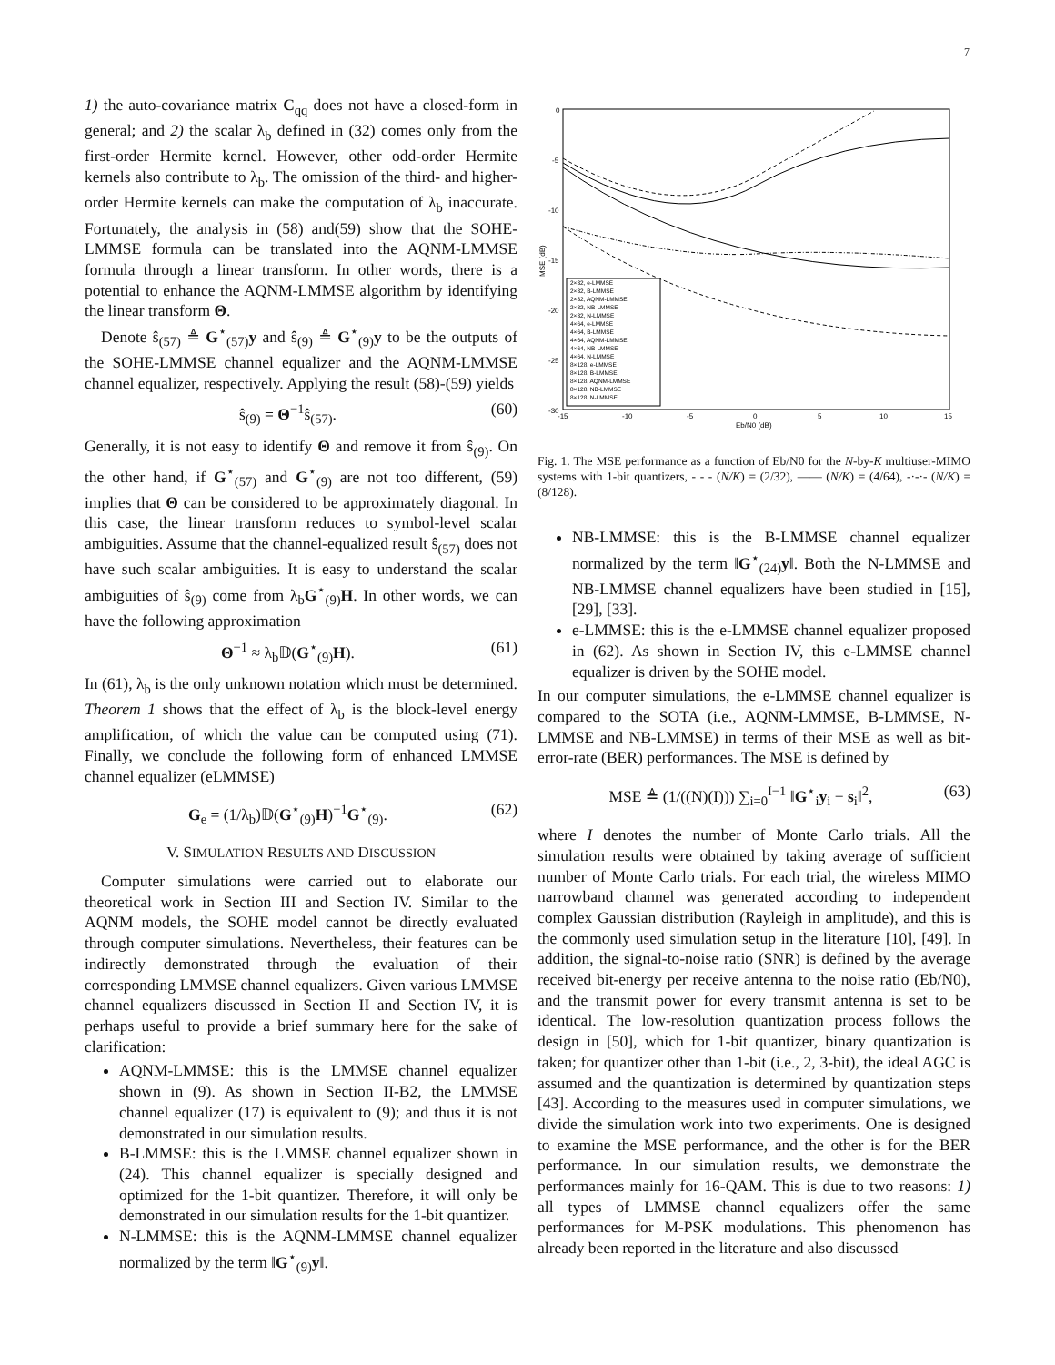7
1) the auto-covariance matrix C<sub>qq</sub> does not have a closed-form in general; and 2) the scalar λ<sub>b</sub> defined in (32) comes only from the first-order Hermite kernel. However, other odd-order Hermite kernels also contribute to λ<sub>b</sub>. The omission of the third- and higher-order Hermite kernels can make the computation of λ<sub>b</sub> inaccurate. Fortunately, the analysis in (58) and(59) show that the SOHE-LMMSE formula can be translated into the AQNM-LMMSE formula through a linear transform. In other words, there is a potential to enhance the AQNM-LMMSE algorithm by identifying the linear transform Θ.
Denote ŝ<sub>(57)</sub> ≜ G<sup>⋆</sup><sub>(57)</sub>y and ŝ<sub>(9)</sub> ≜ G<sup>⋆</sup><sub>(9)</sub>y to be the outputs of the SOHE-LMMSE channel equalizer and the AQNM-LMMSE channel equalizer, respectively. Applying the result (58)-(59) yields
ŝ<sub>(9)</sub> = Θ<sup>−1</sup>ŝ<sub>(57)</sub>. (60)
Generally, it is not easy to identify Θ and remove it from ŝ<sub>(9)</sub>. On the other hand, if G<sup>⋆</sup><sub>(57)</sub> and G<sup>⋆</sup><sub>(9)</sub> are not too different, (59) implies that Θ can be considered to be approximately diagonal. In this case, the linear transform reduces to symbol-level scalar ambiguities. Assume that the channel-equalized result ŝ<sub>(57)</sub> does not have such scalar ambiguities. It is easy to understand the scalar ambiguities of ŝ<sub>(9)</sub> come from λ<sub>b</sub>G<sup>⋆</sup><sub>(9)</sub>H. In other words, we can have the following approximation
Θ<sup>−1</sup> ≈ λ<sub>b</sub>𝔻(G<sup>⋆</sup><sub>(9)</sub>H). (61)
In (61), λ<sub>b</sub> is the only unknown notation which must be determined. Theorem 1 shows that the effect of λ<sub>b</sub> is the block-level energy amplification, of which the value can be computed using (71). Finally, we conclude the following form of enhanced LMMSE channel equalizer (eLMMSE)
G<sub>e</sub> = (1/λ<sub>b</sub>)𝔻(G<sup>⋆</sup><sub>(9)</sub>H)<sup>−1</sup>G<sup>⋆</sup><sub>(9)</sub>. (62)
V. SIMULATION RESULTS AND DISCUSSION
Computer simulations were carried out to elaborate our theoretical work in Section III and Section IV. Similar to the AQNM models, the SOHE model cannot be directly evaluated through computer simulations. Nevertheless, their features can be indirectly demonstrated through the evaluation of their corresponding LMMSE channel equalizers. Given various LMMSE channel equalizers discussed in Section II and Section IV, it is perhaps useful to provide a brief summary here for the sake of clarification:
AQNM-LMMSE: this is the LMMSE channel equalizer shown in (9). As shown in Section II-B2, the LMMSE channel equalizer (17) is equivalent to (9); and thus it is not demonstrated in our simulation results.
B-LMMSE: this is the LMMSE channel equalizer shown in (24). This channel equalizer is specially designed and optimized for the 1-bit quantizer. Therefore, it will only be demonstrated in our simulation results for the 1-bit quantizer.
N-LMMSE: this is the AQNM-LMMSE channel equalizer normalized by the term ‖G<sup>⋆</sup><sub>(9)</sub>y‖.
0
-5
-10
-15
-20
-25
-30
-15
-10
-5
0
5
10
15
Eb/N0 (dB)
MSE (dB)
2×32, e-LMMSE
2×32, B-LMMSE
2×32, AQNM-LMMSE
2×32, NB-LMMSE
2×32, N-LMMSE
4×64, e-LMMSE
4×64, B-LMMSE
4×64, AQNM-LMMSE
4×64, NB-LMMSE
4×64, N-LMMSE
8×128, e-LMMSE
8×128, B-LMMSE
8×128, AQNM-LMMSE
8×128, NB-LMMSE
8×128, N-LMMSE
Fig. 1. The MSE performance as a function of Eb/N0 for the N-by-K multiuser-MIMO systems with 1-bit quantizers, - - - (N/K) = (2/32), —— (N/K) = (4/64), -·-·- (N/K) = (8/128).
NB-LMMSE: this is the B-LMMSE channel equalizer normalized by the term ‖G<sup>⋆</sup><sub>(24)</sub>y‖. Both the N-LMMSE and NB-LMMSE channel equalizers have been studied in [15], [29], [33].
e-LMMSE: this is the e-LMMSE channel equalizer proposed in (62). As shown in Section IV, this e-LMMSE channel equalizer is driven by the SOHE model.
In our computer simulations, the e-LMMSE channel equalizer is compared to the SOTA (i.e., AQNM-LMMSE, B-LMMSE, N-LMMSE and NB-LMMSE) in terms of their MSE as well as bit-error-rate (BER) performances. The MSE is defined by
MSE ≜ (1/((N)(I))) ∑<sub>i=0</sub><sup>I−1</sup> ‖G<sup>⋆</sup><sub>i</sub>y<sub>i</sub> − s<sub>i</sub>‖<sup>2</sup>, (63)
where I denotes the number of Monte Carlo trials. All the simulation results were obtained by taking average of sufficient number of Monte Carlo trials. For each trial, the wireless MIMO narrowband channel was generated according to independent complex Gaussian distribution (Rayleigh in amplitude), and this is the commonly used simulation setup in the literature [10], [49]. In addition, the signal-to-noise ratio (SNR) is defined by the average received bit-energy per receive antenna to the noise ratio (Eb/N0), and the transmit power for every transmit antenna is set to be identical. The low-resolution quantization process follows the design in [50], which for 1-bit quantizer, binary quantization is taken; for quantizer other than 1-bit (i.e., 2, 3-bit), the ideal AGC is assumed and the quantization is determined by quantization steps [43]. According to the measures used in computer simulations, we divide the simulation work into two experiments. One is designed to examine the MSE performance, and the other is for the BER performance. In our simulation results, we demonstrate the performances mainly for 16-QAM. This is due to two reasons: 1) all types of LMMSE channel equalizers offer the same performances for M-PSK modulations. This phenomenon has already been reported in the literature and also discussed